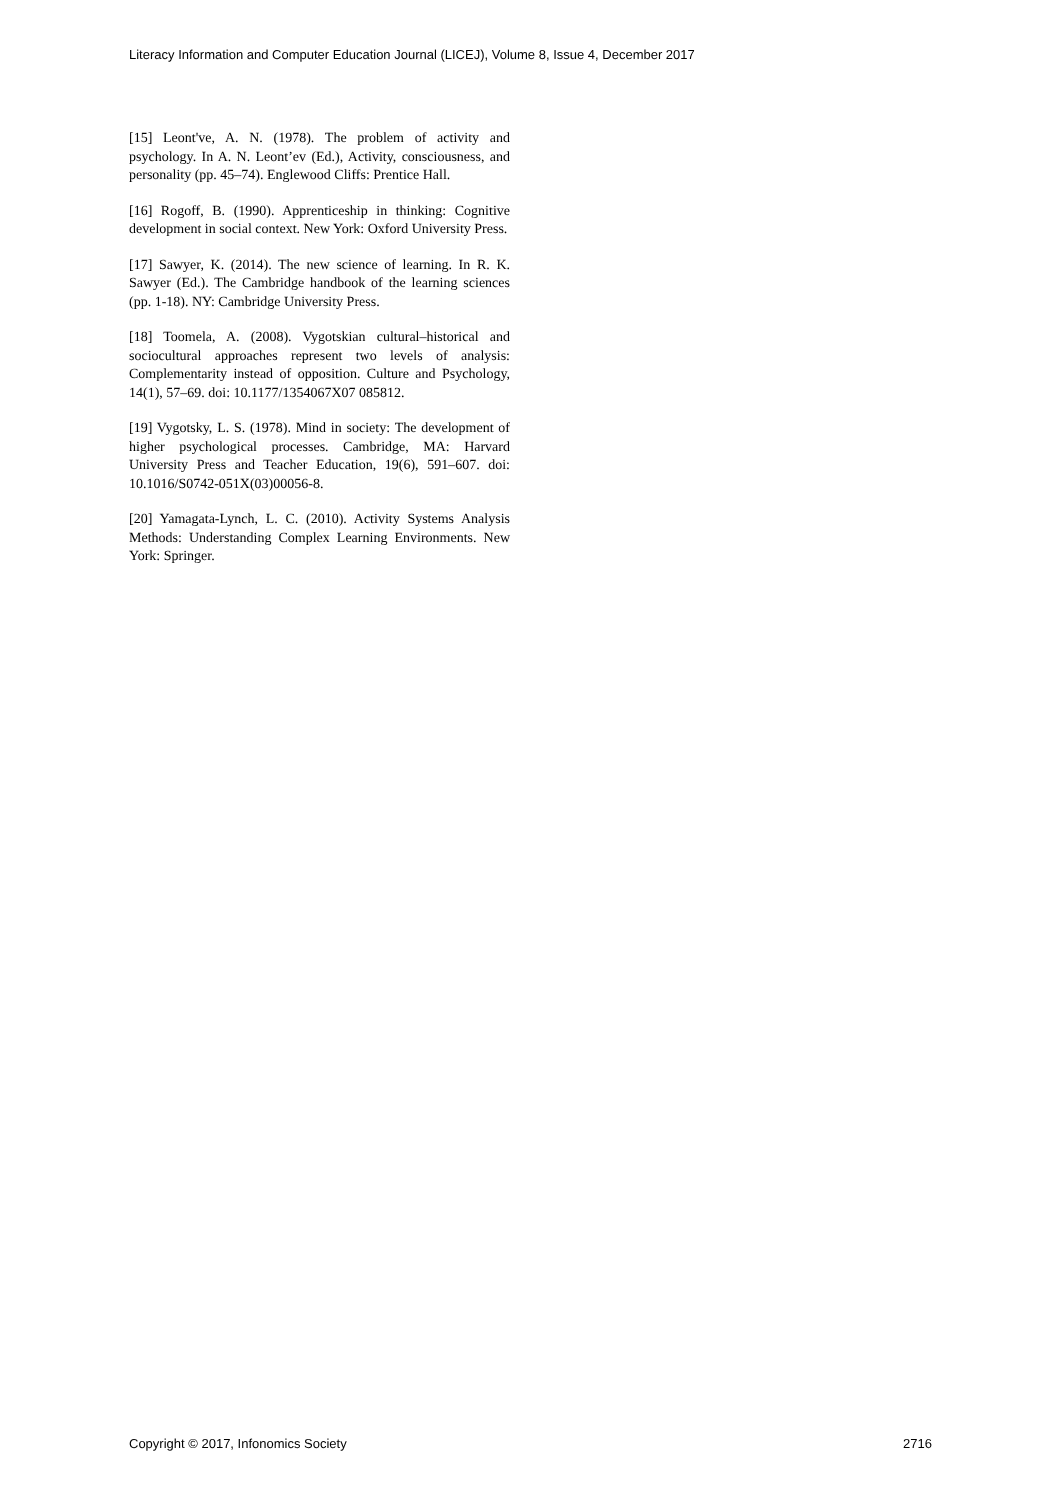Literacy Information and Computer Education Journal (LICEJ), Volume 8, Issue 4, December 2017
[15] Leont've, A. N. (1978). The problem of activity and psychology. In A. N. Leont’ev (Ed.), Activity, consciousness, and personality (pp. 45–74). Englewood Cliffs: Prentice Hall.
[16] Rogoff, B. (1990). Apprenticeship in thinking: Cognitive development in social context. New York: Oxford University Press.
[17] Sawyer, K. (2014). The new science of learning. In R. K. Sawyer (Ed.). The Cambridge handbook of the learning sciences (pp. 1-18). NY: Cambridge University Press.
[18] Toomela, A. (2008). Vygotskian cultural–historical and sociocultural approaches represent two levels of analysis: Complementarity instead of opposition. Culture and Psychology, 14(1), 57–69. doi: 10.1177/1354067X07 085812.
[19] Vygotsky, L. S. (1978). Mind in society: The development of higher psychological processes. Cambridge, MA: Harvard University Press and Teacher Education, 19(6), 591–607. doi: 10.1016/S0742-051X(03)00056-8.
[20] Yamagata-Lynch, L. C. (2010). Activity Systems Analysis Methods: Understanding Complex Learning Environments. New York: Springer.
Copyright © 2017, Infonomics Society 2716